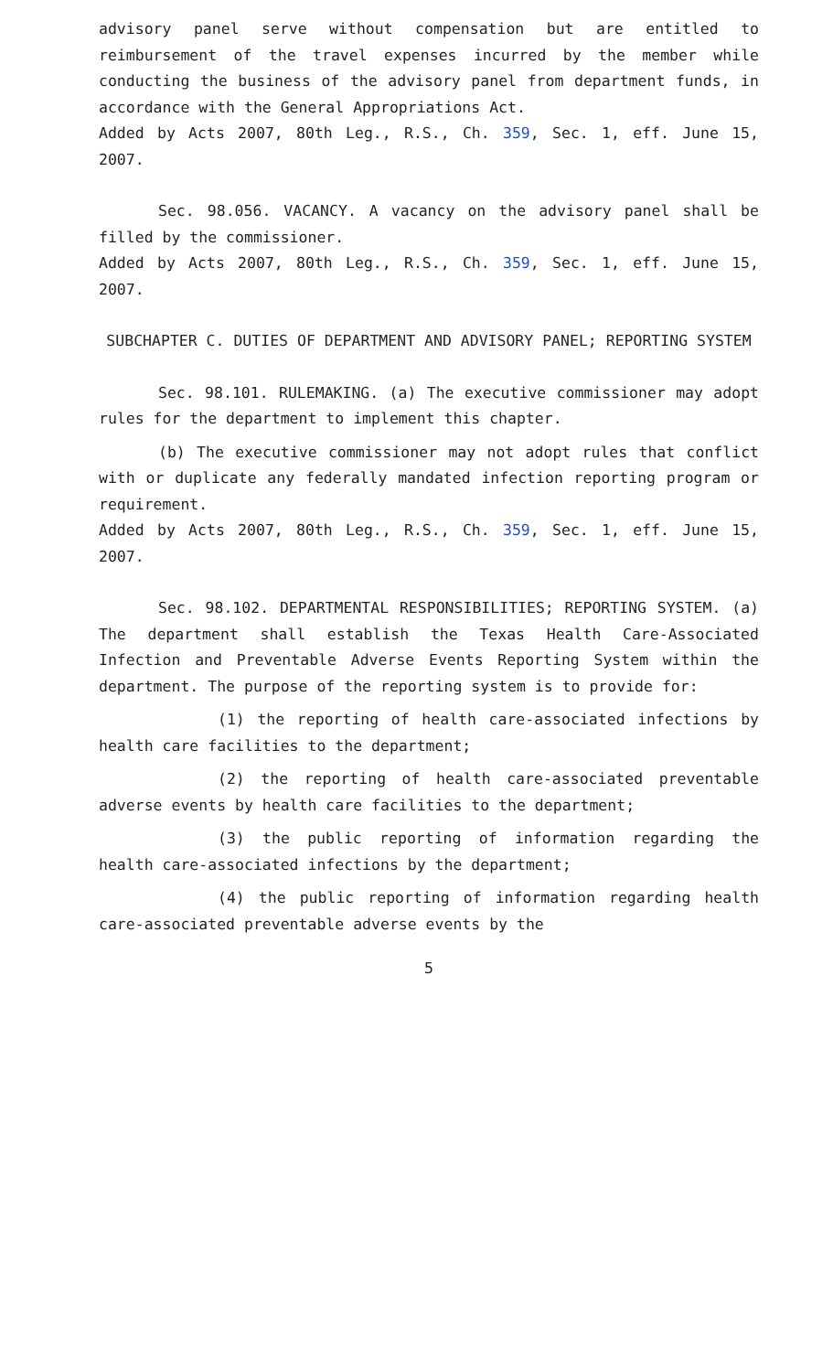advisory panel serve without compensation but are entitled to reimbursement of the travel expenses incurred by the member while conducting the business of the advisory panel from department funds, in accordance with the General Appropriations Act.
Added by Acts 2007, 80th Leg., R.S., Ch. 359, Sec. 1, eff. June 15, 2007.
Sec. 98.056. VACANCY. A vacancy on the advisory panel shall be filled by the commissioner.
Added by Acts 2007, 80th Leg., R.S., Ch. 359, Sec. 1, eff. June 15, 2007.
SUBCHAPTER C. DUTIES OF DEPARTMENT AND ADVISORY PANEL; REPORTING SYSTEM
Sec. 98.101. RULEMAKING. (a) The executive commissioner may adopt rules for the department to implement this chapter.
(b) The executive commissioner may not adopt rules that conflict with or duplicate any federally mandated infection reporting program or requirement.
Added by Acts 2007, 80th Leg., R.S., Ch. 359, Sec. 1, eff. June 15, 2007.
Sec. 98.102. DEPARTMENTAL RESPONSIBILITIES; REPORTING SYSTEM. (a) The department shall establish the Texas Health Care-Associated Infection and Preventable Adverse Events Reporting System within the department. The purpose of the reporting system is to provide for:
(1) the reporting of health care-associated infections by health care facilities to the department;
(2) the reporting of health care-associated preventable adverse events by health care facilities to the department;
(3) the public reporting of information regarding the health care-associated infections by the department;
(4) the public reporting of information regarding health care-associated preventable adverse events by the
5